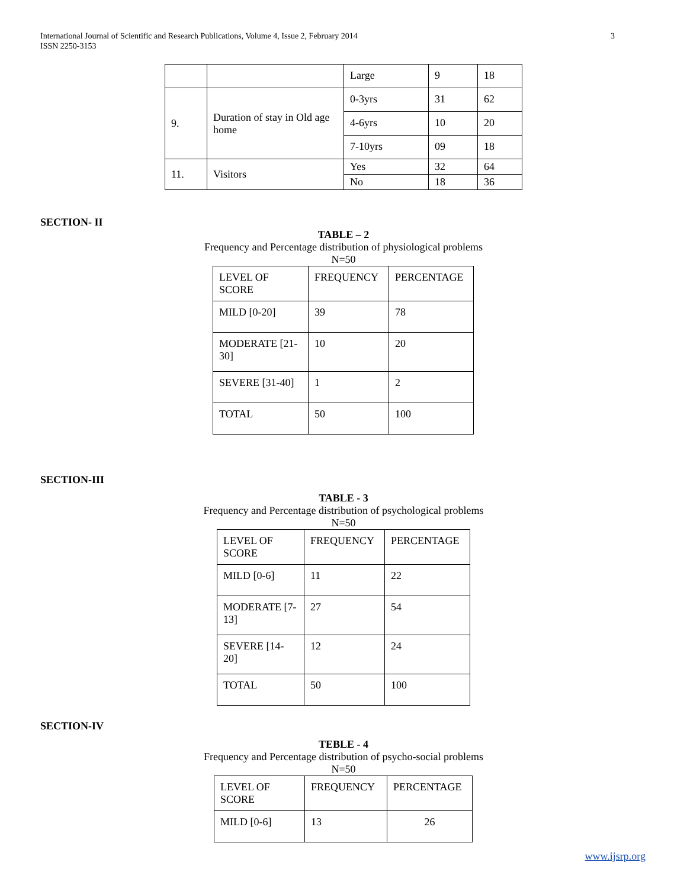International Journal of Scientific and Research Publications, Volume 4, Issue 2, February 2014
ISSN 2250-3153
3
| | | Large | 9 | 18 |
| 9. | Duration of stay in Old age home | 0-3yrs | 31 | 62 |
| | | 4-6yrs | 10 | 20 |
| | | 7-10yrs | 09 | 18 |
| 11. | Visitors | Yes | 32 | 64 |
| | | No | 18 | 36 |
SECTION- II
TABLE – 2
Frequency and Percentage distribution of physiological problems
N=50
| LEVEL OF SCORE | FREQUENCY | PERCENTAGE |
| MILD [0-20] | 39 | 78 |
| MODERATE [21-30] | 10 | 20 |
| SEVERE [31-40] | 1 | 2 |
| TOTAL | 50 | 100 |
SECTION-III
TABLE - 3
Frequency and Percentage distribution of psychological problems
N=50
| LEVEL OF SCORE | FREQUENCY | PERCENTAGE |
| MILD [0-6] | 11 | 22 |
| MODERATE [7-13] | 27 | 54 |
| SEVERE [14-20] | 12 | 24 |
| TOTAL | 50 | 100 |
SECTION-IV
TEBLE - 4
Frequency and Percentage distribution of psycho-social problems
N=50
| LEVEL OF SCORE | FREQUENCY | PERCENTAGE |
| MILD [0-6] | 13 | 26 |
www.ijsrp.org